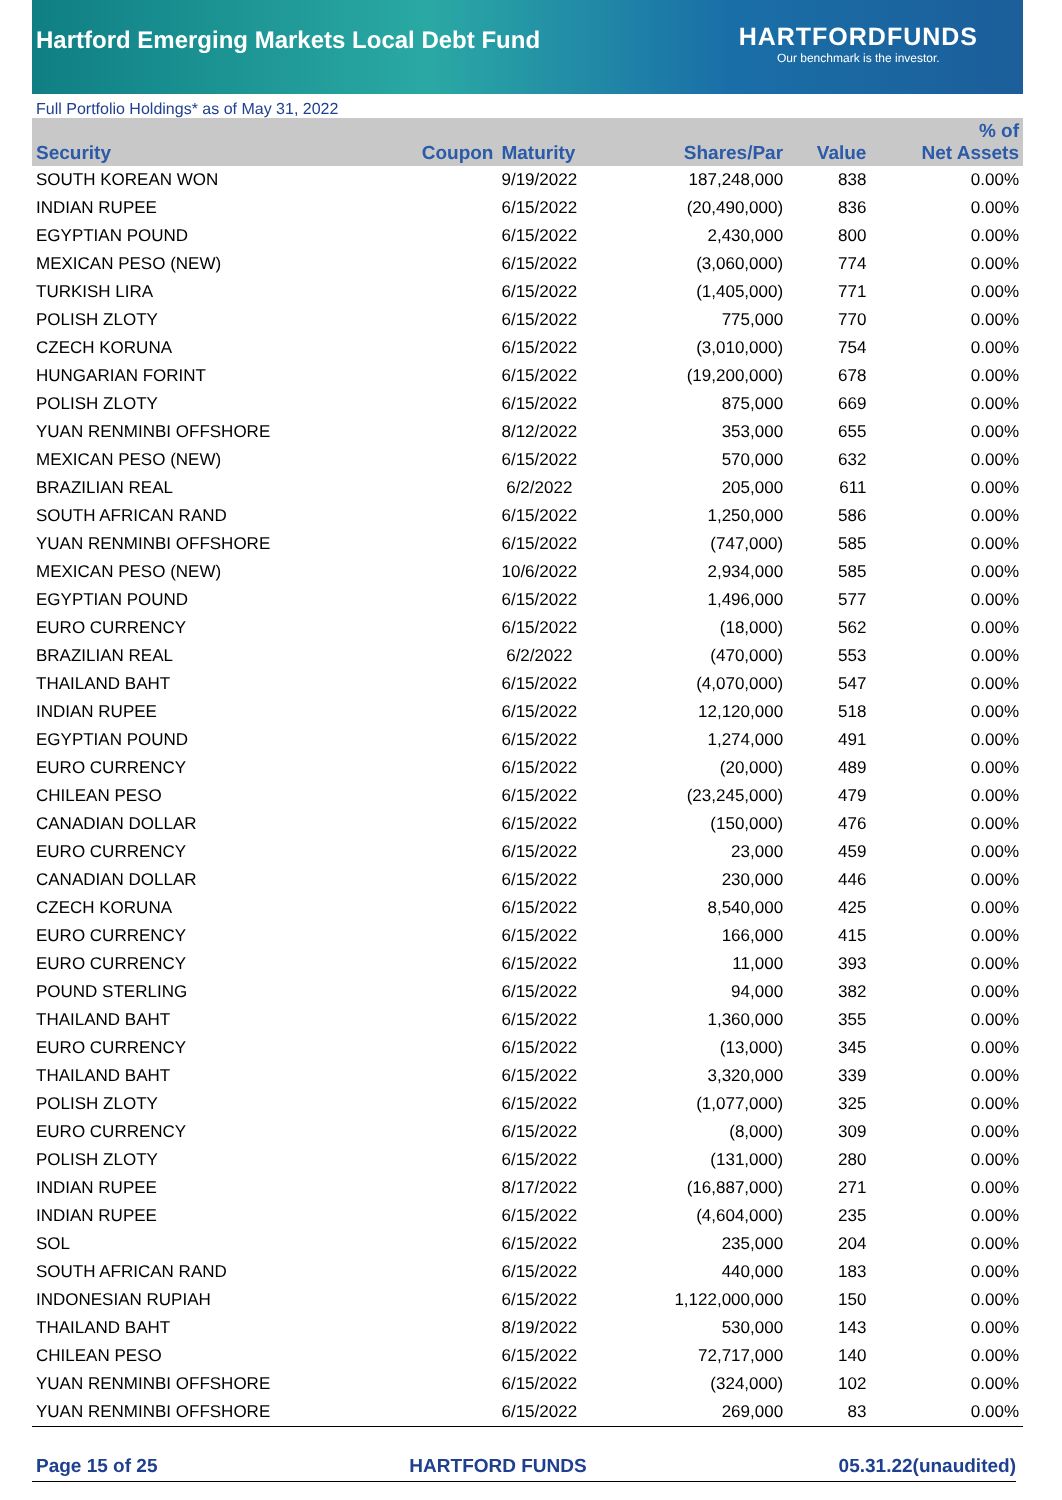Hartford Emerging Markets Local Debt Fund
HARTFORDFUNDS
Our benchmark is the investor.
Full Portfolio Holdings* as of May 31, 2022
| Security | Coupon | Maturity | Shares/Par | Value | % of Net Assets |
| --- | --- | --- | --- | --- | --- |
| SOUTH KOREAN WON | | 9/19/2022 | 187,248,000 | 838 | 0.00% |
| INDIAN RUPEE | | 6/15/2022 | (20,490,000) | 836 | 0.00% |
| EGYPTIAN POUND | | 6/15/2022 | 2,430,000 | 800 | 0.00% |
| MEXICAN PESO (NEW) | | 6/15/2022 | (3,060,000) | 774 | 0.00% |
| TURKISH LIRA | | 6/15/2022 | (1,405,000) | 771 | 0.00% |
| POLISH ZLOTY | | 6/15/2022 | 775,000 | 770 | 0.00% |
| CZECH KORUNA | | 6/15/2022 | (3,010,000) | 754 | 0.00% |
| HUNGARIAN FORINT | | 6/15/2022 | (19,200,000) | 678 | 0.00% |
| POLISH ZLOTY | | 6/15/2022 | 875,000 | 669 | 0.00% |
| YUAN RENMINBI OFFSHORE | | 8/12/2022 | 353,000 | 655 | 0.00% |
| MEXICAN PESO (NEW) | | 6/15/2022 | 570,000 | 632 | 0.00% |
| BRAZILIAN REAL | | 6/2/2022 | 205,000 | 611 | 0.00% |
| SOUTH AFRICAN RAND | | 6/15/2022 | 1,250,000 | 586 | 0.00% |
| YUAN RENMINBI OFFSHORE | | 6/15/2022 | (747,000) | 585 | 0.00% |
| MEXICAN PESO (NEW) | | 10/6/2022 | 2,934,000 | 585 | 0.00% |
| EGYPTIAN POUND | | 6/15/2022 | 1,496,000 | 577 | 0.00% |
| EURO CURRENCY | | 6/15/2022 | (18,000) | 562 | 0.00% |
| BRAZILIAN REAL | | 6/2/2022 | (470,000) | 553 | 0.00% |
| THAILAND BAHT | | 6/15/2022 | (4,070,000) | 547 | 0.00% |
| INDIAN RUPEE | | 6/15/2022 | 12,120,000 | 518 | 0.00% |
| EGYPTIAN POUND | | 6/15/2022 | 1,274,000 | 491 | 0.00% |
| EURO CURRENCY | | 6/15/2022 | (20,000) | 489 | 0.00% |
| CHILEAN PESO | | 6/15/2022 | (23,245,000) | 479 | 0.00% |
| CANADIAN DOLLAR | | 6/15/2022 | (150,000) | 476 | 0.00% |
| EURO CURRENCY | | 6/15/2022 | 23,000 | 459 | 0.00% |
| CANADIAN DOLLAR | | 6/15/2022 | 230,000 | 446 | 0.00% |
| CZECH KORUNA | | 6/15/2022 | 8,540,000 | 425 | 0.00% |
| EURO CURRENCY | | 6/15/2022 | 166,000 | 415 | 0.00% |
| EURO CURRENCY | | 6/15/2022 | 11,000 | 393 | 0.00% |
| POUND STERLING | | 6/15/2022 | 94,000 | 382 | 0.00% |
| THAILAND BAHT | | 6/15/2022 | 1,360,000 | 355 | 0.00% |
| EURO CURRENCY | | 6/15/2022 | (13,000) | 345 | 0.00% |
| THAILAND BAHT | | 6/15/2022 | 3,320,000 | 339 | 0.00% |
| POLISH ZLOTY | | 6/15/2022 | (1,077,000) | 325 | 0.00% |
| EURO CURRENCY | | 6/15/2022 | (8,000) | 309 | 0.00% |
| POLISH ZLOTY | | 6/15/2022 | (131,000) | 280 | 0.00% |
| INDIAN RUPEE | | 8/17/2022 | (16,887,000) | 271 | 0.00% |
| INDIAN RUPEE | | 6/15/2022 | (4,604,000) | 235 | 0.00% |
| SOL | | 6/15/2022 | 235,000 | 204 | 0.00% |
| SOUTH AFRICAN RAND | | 6/15/2022 | 440,000 | 183 | 0.00% |
| INDONESIAN RUPIAH | | 6/15/2022 | 1,122,000,000 | 150 | 0.00% |
| THAILAND BAHT | | 8/19/2022 | 530,000 | 143 | 0.00% |
| CHILEAN PESO | | 6/15/2022 | 72,717,000 | 140 | 0.00% |
| YUAN RENMINBI OFFSHORE | | 6/15/2022 | (324,000) | 102 | 0.00% |
| YUAN RENMINBI OFFSHORE | | 6/15/2022 | 269,000 | 83 | 0.00% |
Page 15 of 25 HARTFORD FUNDS 05.31.22(unaudited)